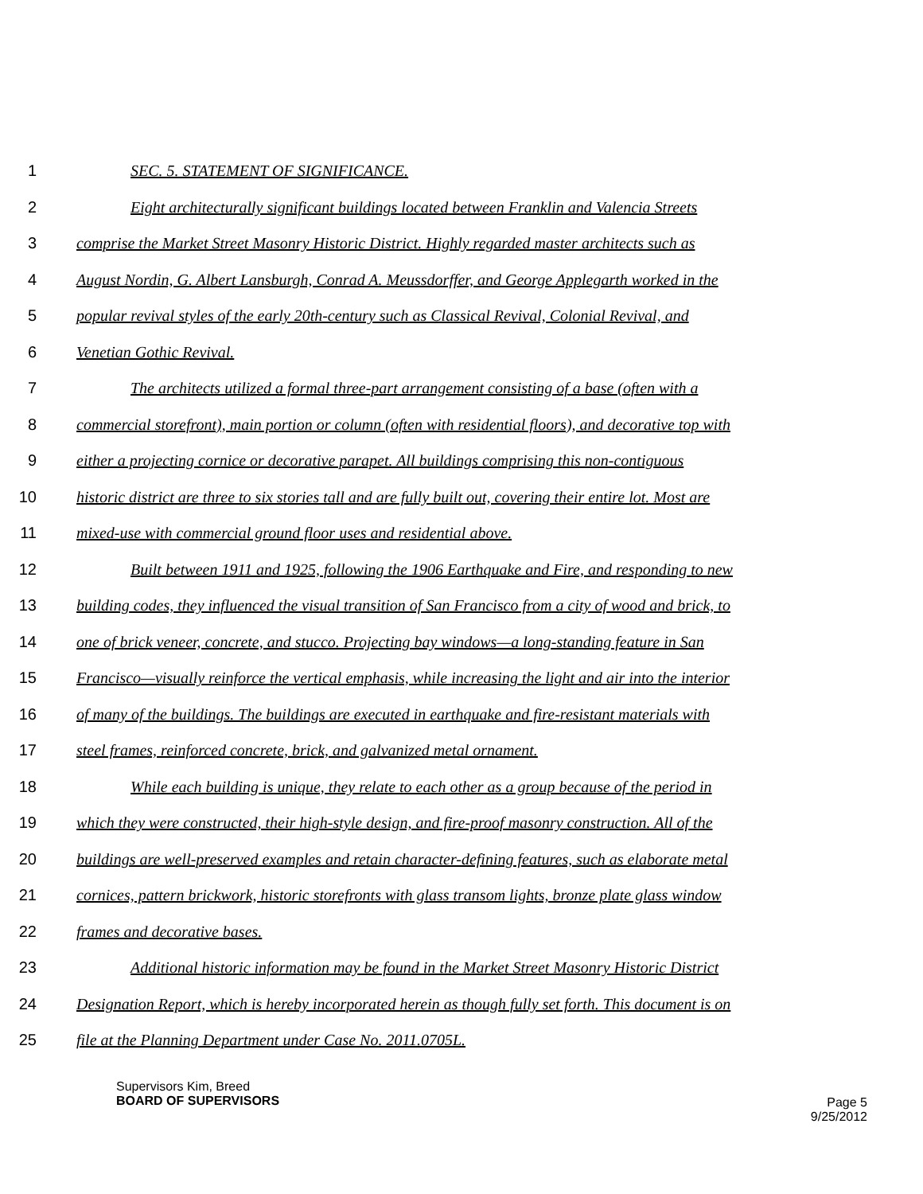1 SEC. 5. STATEMENT OF SIGNIFICANCE.
2 Eight architecturally significant buildings located between Franklin and Valencia Streets
3 comprise the Market Street Masonry Historic District. Highly regarded master architects such as
4 August Nordin, G. Albert Lansburgh, Conrad A. Meussdorffer, and George Applegarth worked in the
5 popular revival styles of the early 20th-century such as Classical Revival, Colonial Revival, and
6 Venetian Gothic Revival.
7 The architects utilized a formal three-part arrangement consisting of a base (often with a
8 commercial storefront), main portion or column (often with residential floors), and decorative top with
9 either a projecting cornice or decorative parapet. All buildings comprising this non-contiguous
10 historic district are three to six stories tall and are fully built out, covering their entire lot. Most are
11 mixed-use with commercial ground floor uses and residential above.
12 Built between 1911 and 1925, following the 1906 Earthquake and Fire, and responding to new
13 building codes, they influenced the visual transition of San Francisco from a city of wood and brick, to
14 one of brick veneer, concrete, and stucco. Projecting bay windows—a long-standing feature in San
15 Francisco—visually reinforce the vertical emphasis, while increasing the light and air into the interior
16 of many of the buildings. The buildings are executed in earthquake and fire-resistant materials with
17 steel frames, reinforced concrete, brick, and galvanized metal ornament.
18 While each building is unique, they relate to each other as a group because of the period in
19 which they were constructed, their high-style design, and fire-proof masonry construction. All of the
20 buildings are well-preserved examples and retain character-defining features, such as elaborate metal
21 cornices, pattern brickwork, historic storefronts with glass transom lights, bronze plate glass window
22 frames and decorative bases.
23 Additional historic information may be found in the Market Street Masonry Historic District
24 Designation Report, which is hereby incorporated herein as though fully set forth. This document is on
25 file at the Planning Department under Case No. 2011.0705L.
Supervisors Kim, Breed
BOARD OF SUPERVISORS
Page 5
9/25/2012